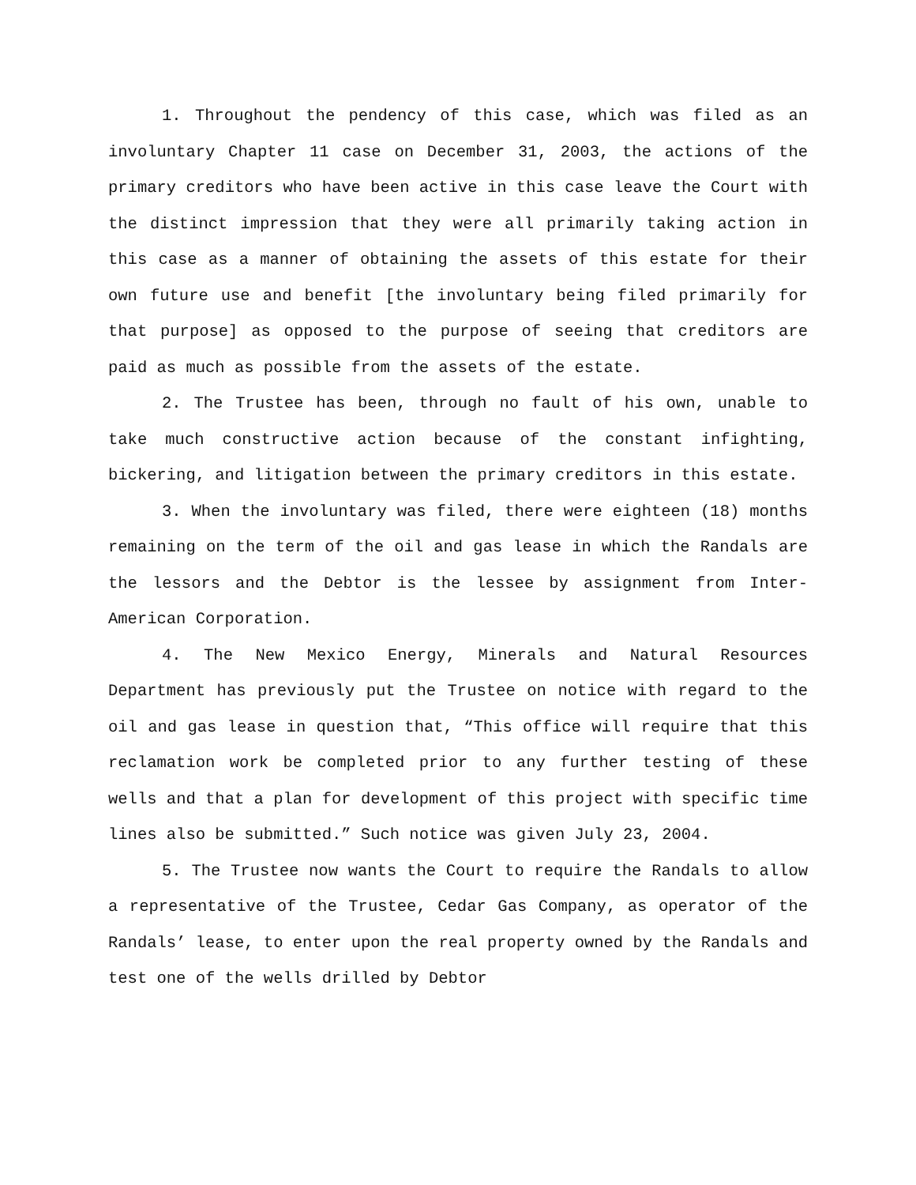1. Throughout the pendency of this case, which was filed as an involuntary Chapter 11 case on December 31, 2003, the actions of the primary creditors who have been active in this case leave the Court with the distinct impression that they were all primarily taking action in this case as a manner of obtaining the assets of this estate for their own future use and benefit [the involuntary being filed primarily for that purpose] as opposed to the purpose of seeing that creditors are paid as much as possible from the assets of the estate.
2. The Trustee has been, through no fault of his own, unable to take much constructive action because of the constant infighting, bickering, and litigation between the primary creditors in this estate.
3. When the involuntary was filed, there were eighteen (18) months remaining on the term of the oil and gas lease in which the Randals are the lessors and the Debtor is the lessee by assignment from Inter-American Corporation.
4. The New Mexico Energy, Minerals and Natural Resources Department has previously put the Trustee on notice with regard to the oil and gas lease in question that, “This office will require that this reclamation work be completed prior to any further testing of these wells and that a plan for development of this project with specific time lines also be submitted.” Such notice was given July 23, 2004.
5. The Trustee now wants the Court to require the Randals to allow a representative of the Trustee, Cedar Gas Company, as operator of the Randals’ lease, to enter upon the real property owned by the Randals and test one of the wells drilled by Debtor